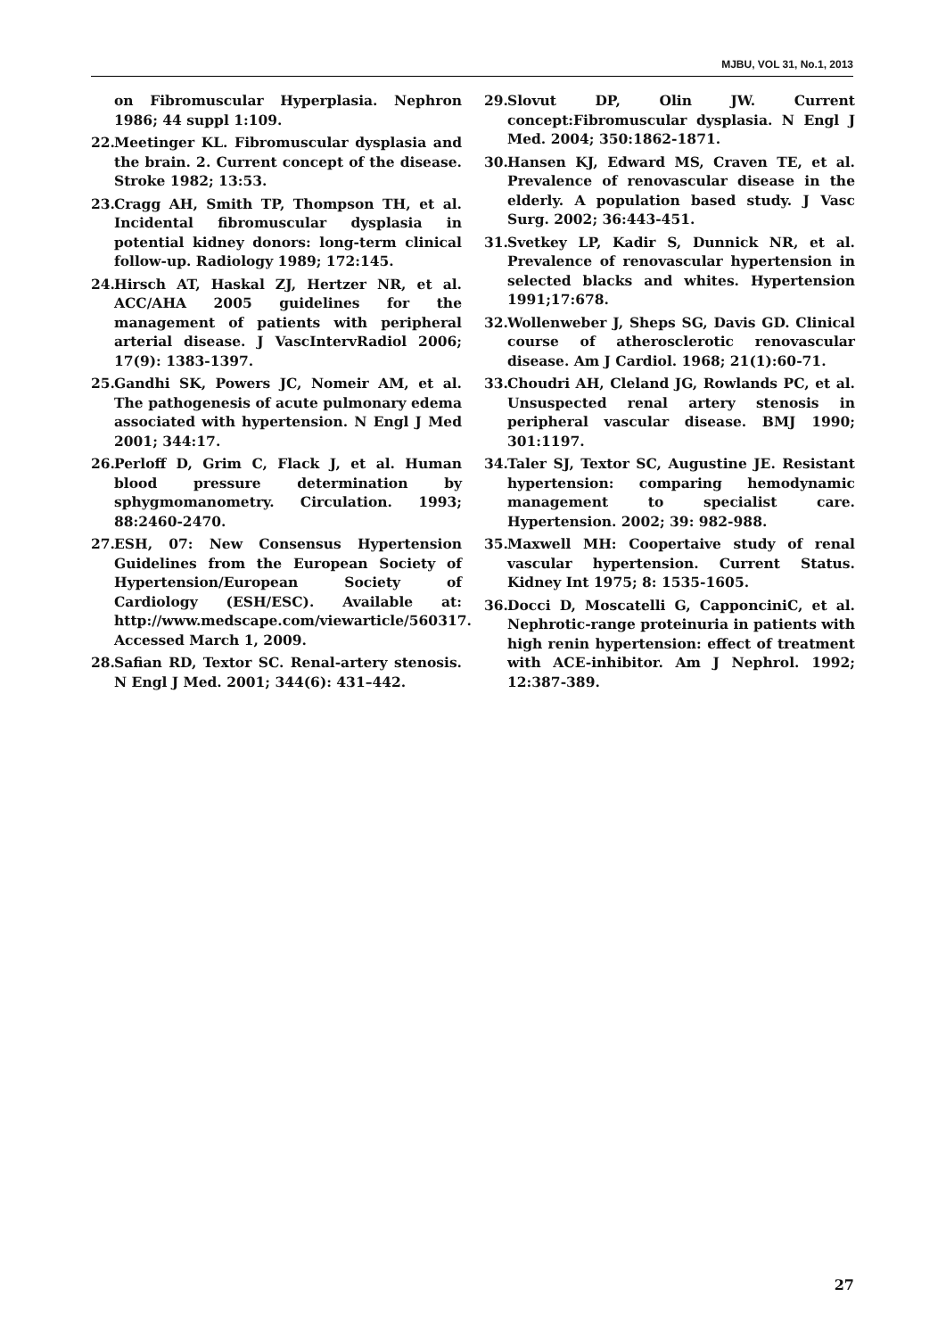MJBU, VOL 31, No.1, 2013
on Fibromuscular Hyperplasia. Nephron 1986; 44 suppl 1:109.
22. Meetinger KL. Fibromuscular dysplasia and the brain. 2. Current concept of the disease. Stroke 1982; 13:53.
23. Cragg AH, Smith TP, Thompson TH, et al. Incidental fibromuscular dysplasia in potential kidney donors: long-term clinical follow-up. Radiology 1989; 172:145.
24. Hirsch AT, Haskal ZJ, Hertzer NR, et al. ACC/AHA 2005 guidelines for the management of patients with peripheral arterial disease. J VascIntervRadiol 2006; 17(9): 1383-1397.
25. Gandhi SK, Powers JC, Nomeir AM, et al. The pathogenesis of acute pulmonary edema associated with hypertension. N Engl J Med 2001; 344:17.
26. Perloff D, Grim C, Flack J, et al. Human blood pressure determination by sphygmomanometry. Circulation. 1993; 88:2460-2470.
27. ESH, 07: New Consensus Hypertension Guidelines from the European Society of Hypertension/European Society of Cardiology (ESH/ESC). Available at: http://www.medscape.com/viewarticle/560317. Accessed March 1, 2009.
28. Safian RD, Textor SC. Renal-artery stenosis. N Engl J Med. 2001; 344(6): 431–442.
29. Slovut DP, Olin JW. Current concept:Fibromuscular dysplasia. N Engl J Med. 2004; 350:1862-1871.
30. Hansen KJ, Edward MS, Craven TE, et al. Prevalence of renovascular disease in the elderly. A population based study. J Vasc Surg. 2002; 36:443-451.
31. Svetkey LP, Kadir S, Dunnick NR, et al. Prevalence of renovascular hypertension in selected blacks and whites. Hypertension 1991;17:678.
32. Wollenweber J, Sheps SG, Davis GD. Clinical course of atherosclerotic renovascular disease. Am J Cardiol. 1968; 21(1):60-71.
33. Choudri AH, Cleland JG, Rowlands PC, et al. Unsuspected renal artery stenosis in peripheral vascular disease. BMJ 1990; 301:1197.
34. Taler SJ, Textor SC, Augustine JE. Resistant hypertension: comparing hemodynamic management to specialist care. Hypertension. 2002; 39: 982-988.
35. Maxwell MH: Coopertaive study of renal vascular hypertension. Current Status. Kidney Int 1975; 8: 1535-1605.
36. Docci D, Moscatelli G, CapponciniC, et al. Nephrotic-range proteinuria in patients with high renin hypertension: effect of treatment with ACE-inhibitor. Am J Nephrol. 1992; 12:387-389.
27